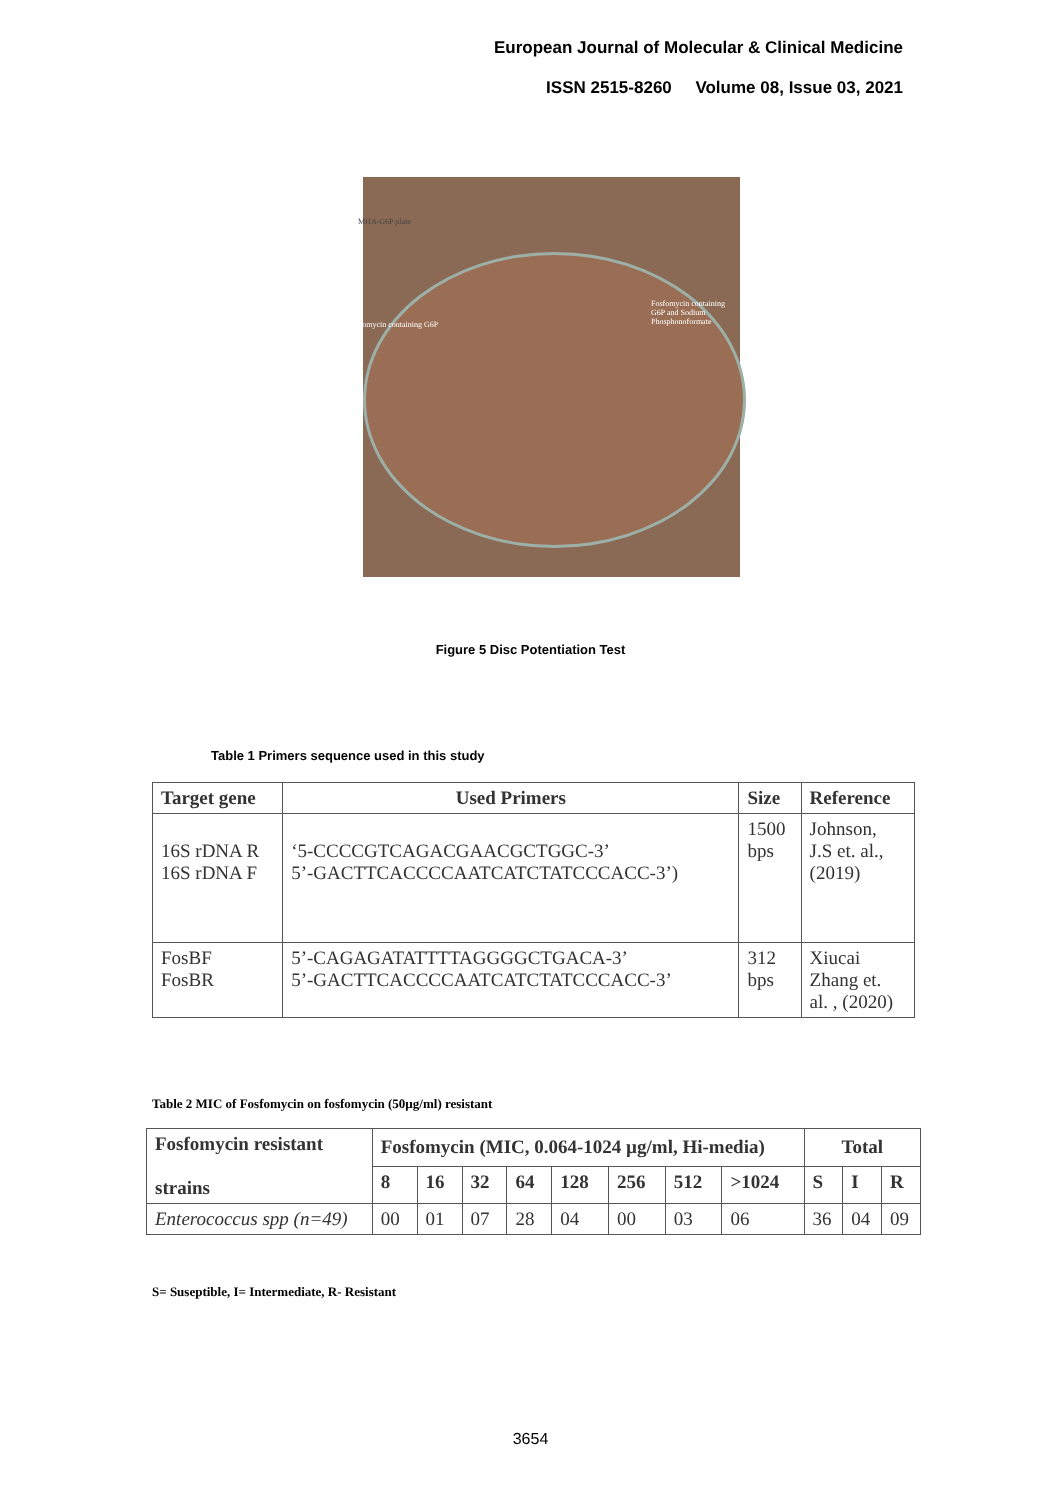European Journal of Molecular & Clinical Medicine
ISSN 2515-8260 Volume 08, Issue 03, 2021
MHA-G6P plate
Fosfomycin containing G6P
Fosfomycin containing G6P and Sodium Phosphonoformate
Figure 5 Disc Potentiation Test
Table 1 Primers sequence used in this study
| Target gene | Used Primers | Size | Reference |
| --- | --- | --- | --- |
| 16S rDNA R 16S rDNA F | ‘5-CCCCGTCAGACGAACGCTGGC-3’ 5’-GACTTCACCCCAATCATCTATCCCACC-3’) | 1500 bps | Johnson, J.S et. al., (2019) |
| FosBF FosBR | 5’-CAGAGATATTTTAGGGGCTGACA-3’ 5’-GACTTCACCCCAATCATCTATCCCACC-3’ | 312 bps | Xiucai Zhang et. al. , (2020) |
Table 2 MIC of Fosfomycin on fosfomycin (50µg/ml) resistant
| Fosfomycin resistant strains | Fosfomycin (MIC, 0.064-1024 µg/ml, Hi-media) | | | | | | | | Total | | |
| --- | --- | --- | --- | --- | --- | --- | --- | --- | --- | --- | --- |
| | 8 | 16 | 32 | 64 | 128 | 256 | 512 | >1024 | S | I | R |
| Enterococcus spp (n=49) | 00 | 01 | 07 | 28 | 04 | 00 | 03 | 06 | 36 | 04 | 09 |
S= Suseptible, I= Intermediate, R- Resistant
3654